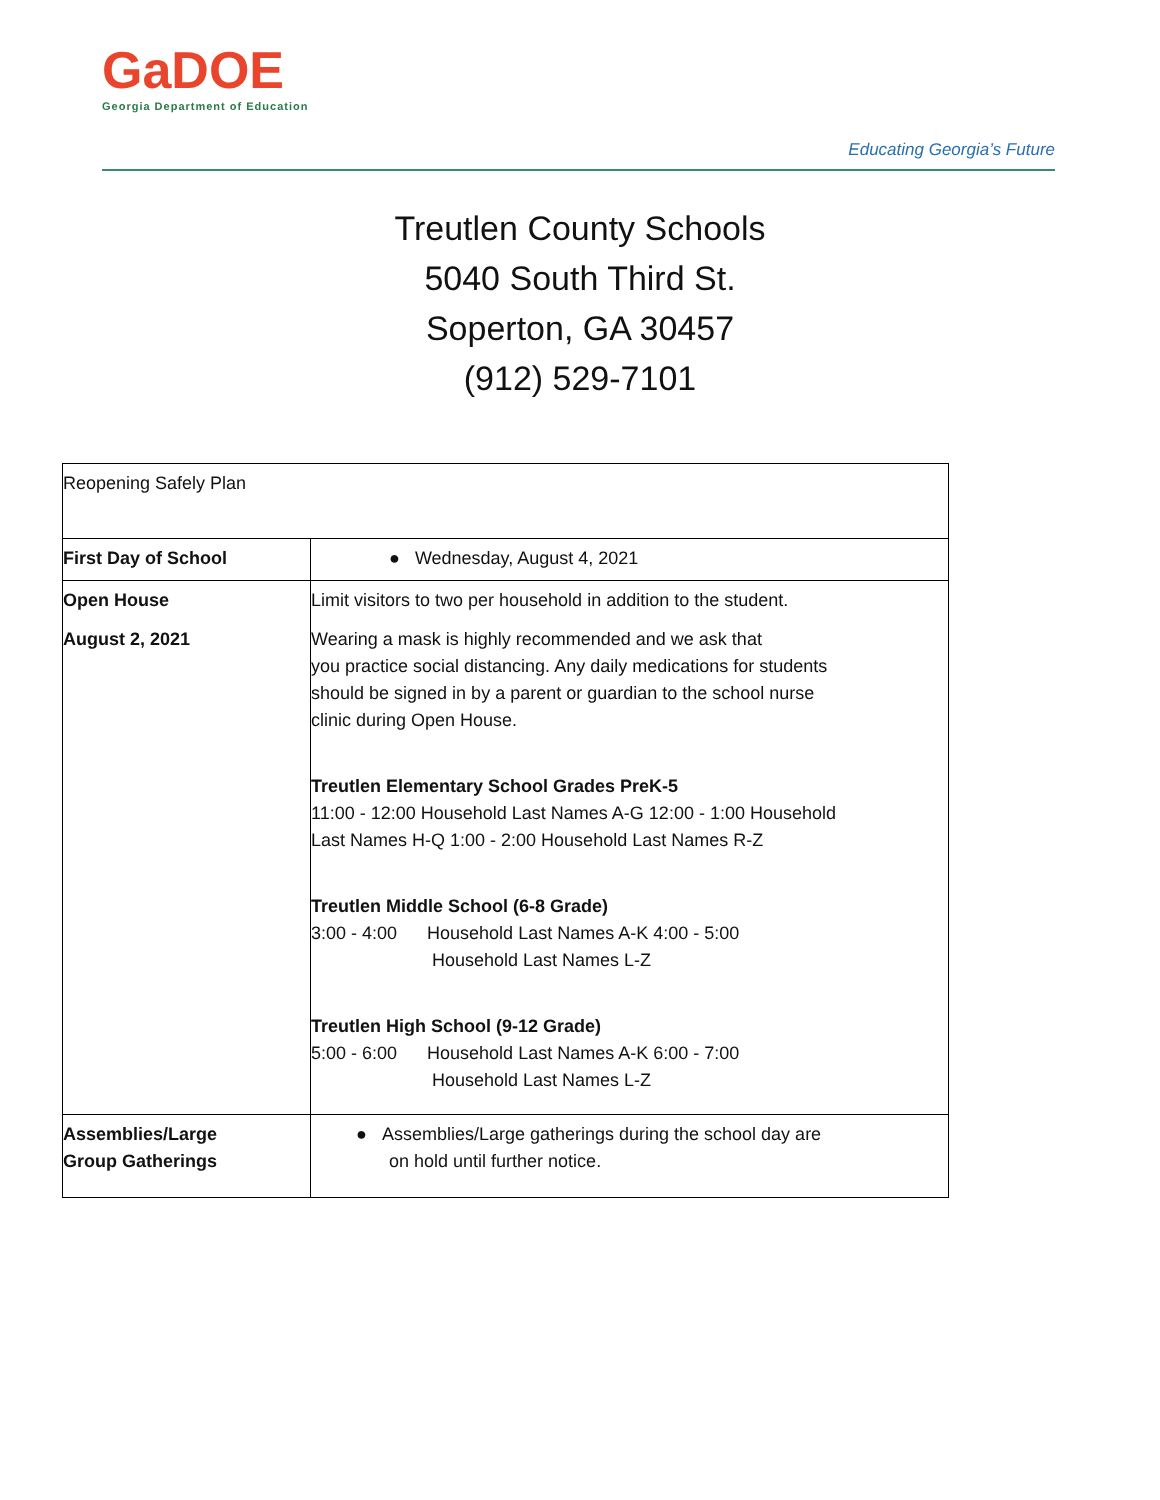GaDOE
Georgia Department of Education
Educating Georgia’s Future
Treutlen County Schools
5040 South Third St.
Soperton, GA 30457
(912) 529-7101
| Reopening Safely Plan | |
| First Day of School | ● Wednesday, August 4, 2021 |
| Open House August 2, 2021 | Limit visitors to two per household in addition to the student. Wearing a mask is highly recommended and we ask that you practice social distancing. Any daily medications for students should be signed in by a parent or guardian to the school nurse clinic during Open House. Treutlen Elementary School Grades PreK-5 11:00 - 12:00 Household Last Names A-G 12:00 - 1:00 Household Last Names H-Q 1:00 - 2:00 Household Last Names R-Z Treutlen Middle School (6-8 Grade) 3:00 - 4:00 Household Last Names A-K 4:00 - 5:00 Household Last Names L-Z Treutlen High School (9-12 Grade) 5:00 - 6:00 Household Last Names A-K 6:00 - 7:00 Household Last Names L-Z |
| Assemblies/Large Group Gatherings | ● Assemblies/Large gatherings during the school day are on hold until further notice. |